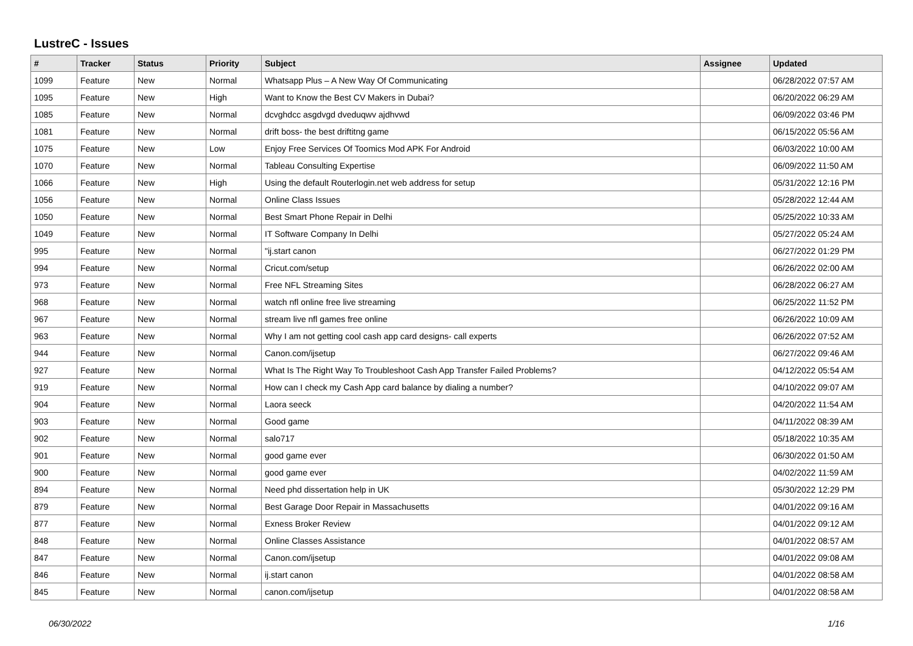LustreC - Issues
| # | Tracker | Status | Priority | Subject | Assignee | Updated |
| --- | --- | --- | --- | --- | --- | --- |
| 1099 | Feature | New | Normal | Whatsapp Plus – A New Way Of Communicating | | 06/28/2022 07:57 AM |
| 1095 | Feature | New | High | Want to Know the Best CV Makers in Dubai? | | 06/20/2022 06:29 AM |
| 1085 | Feature | New | Normal | dcvghdcc asgdvgd dveduqwv ajdhvwd | | 06/09/2022 03:46 PM |
| 1081 | Feature | New | Normal | drift boss- the best driftitng game | | 06/15/2022 05:56 AM |
| 1075 | Feature | New | Low | Enjoy Free Services Of Toomics Mod APK For Android | | 06/03/2022 10:00 AM |
| 1070 | Feature | New | Normal | Tableau Consulting Expertise | | 06/09/2022 11:50 AM |
| 1066 | Feature | New | High | Using the default Routerlogin.net web address for setup | | 05/31/2022 12:16 PM |
| 1056 | Feature | New | Normal | Online Class Issues | | 05/28/2022 12:44 AM |
| 1050 | Feature | New | Normal | Best Smart Phone Repair in Delhi | | 05/25/2022 10:33 AM |
| 1049 | Feature | New | Normal | IT Software Company In Delhi | | 05/27/2022 05:24 AM |
| 995 | Feature | New | Normal | "ij.start canon | | 06/27/2022 01:29 PM |
| 994 | Feature | New | Normal | Cricut.com/setup | | 06/26/2022 02:00 AM |
| 973 | Feature | New | Normal | Free NFL Streaming Sites | | 06/28/2022 06:27 AM |
| 968 | Feature | New | Normal | watch nfl online free live streaming | | 06/25/2022 11:52 PM |
| 967 | Feature | New | Normal | stream live nfl games free online | | 06/26/2022 10:09 AM |
| 963 | Feature | New | Normal | Why I am not getting cool cash app card designs- call experts | | 06/26/2022 07:52 AM |
| 944 | Feature | New | Normal | Canon.com/ijsetup | | 06/27/2022 09:46 AM |
| 927 | Feature | New | Normal | What Is The Right Way To Troubleshoot Cash App Transfer Failed Problems? | | 04/12/2022 05:54 AM |
| 919 | Feature | New | Normal | How can I check my Cash App card balance by dialing a number? | | 04/10/2022 09:07 AM |
| 904 | Feature | New | Normal | Laora seeck | | 04/20/2022 11:54 AM |
| 903 | Feature | New | Normal | Good game | | 04/11/2022 08:39 AM |
| 902 | Feature | New | Normal | salo717 | | 05/18/2022 10:35 AM |
| 901 | Feature | New | Normal | good game ever | | 06/30/2022 01:50 AM |
| 900 | Feature | New | Normal | good game ever | | 04/02/2022 11:59 AM |
| 894 | Feature | New | Normal | Need phd dissertation help in UK | | 05/30/2022 12:29 PM |
| 879 | Feature | New | Normal | Best Garage Door Repair in Massachusetts | | 04/01/2022 09:16 AM |
| 877 | Feature | New | Normal | Exness Broker Review | | 04/01/2022 09:12 AM |
| 848 | Feature | New | Normal | Online Classes Assistance | | 04/01/2022 08:57 AM |
| 847 | Feature | New | Normal | Canon.com/ijsetup | | 04/01/2022 09:08 AM |
| 846 | Feature | New | Normal | ij.start canon | | 04/01/2022 08:58 AM |
| 845 | Feature | New | Normal | canon.com/ijsetup | | 04/01/2022 08:58 AM |
06/30/2022 1/16